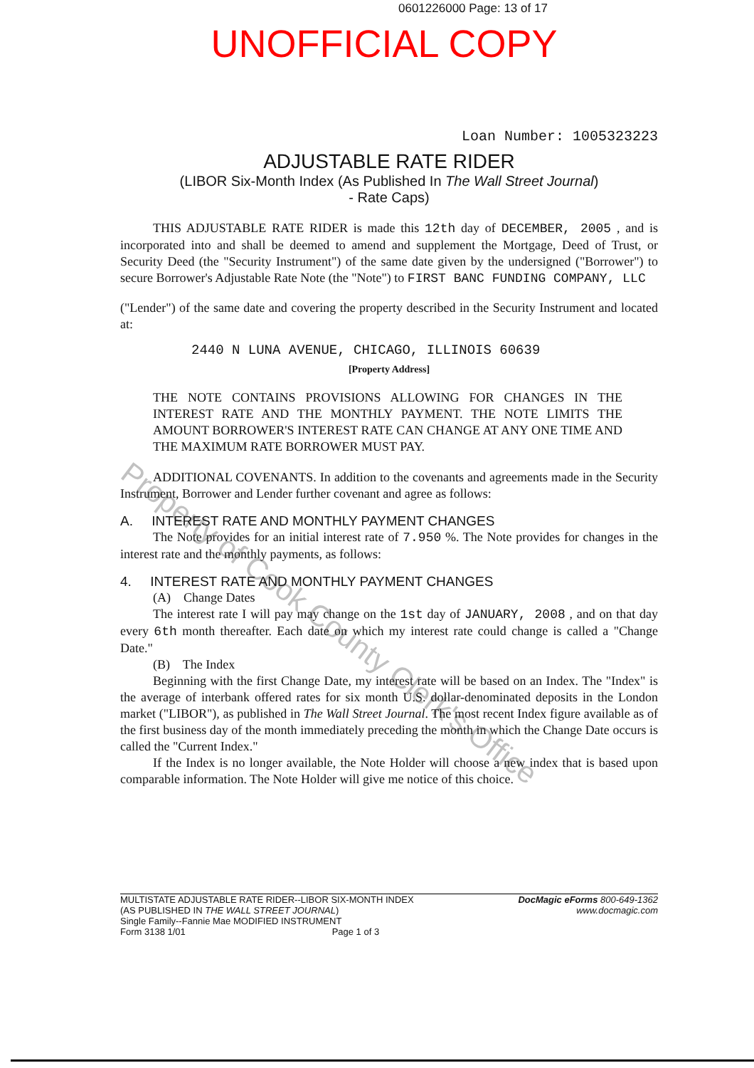0601226000 Page: 13 of 17
UNOFFICIAL COPY
Property of Cook County Clerk's Office
Loan Number: 1005323223
ADJUSTABLE RATE RIDER
(LIBOR Six-Month Index (As Published In The Wall Street Journal)
- Rate Caps)
THIS ADJUSTABLE RATE RIDER is made this 12th day of DECEMBER, 2005 , and is incorporated into and shall be deemed to amend and supplement the Mortgage, Deed of Trust, or Security Deed (the "Security Instrument") of the same date given by the undersigned ("Borrower") to secure Borrower's Adjustable Rate Note (the "Note") to FIRST BANC FUNDING COMPANY, LLC
("Lender") of the same date and covering the property described in the Security Instrument and located at:
2440 N LUNA AVENUE, CHICAGO, ILLINOIS 60639
[Property Address]
THE NOTE CONTAINS PROVISIONS ALLOWING FOR CHANGES IN THE INTEREST RATE AND THE MONTHLY PAYMENT. THE NOTE LIMITS THE AMOUNT BORROWER'S INTEREST RATE CAN CHANGE AT ANY ONE TIME AND THE MAXIMUM RATE BORROWER MUST PAY.
ADDITIONAL COVENANTS. In addition to the covenants and agreements made in the Security Instrument, Borrower and Lender further covenant and agree as follows:
A. INTEREST RATE AND MONTHLY PAYMENT CHANGES
The Note provides for an initial interest rate of 7.950 %. The Note provides for changes in the interest rate and the monthly payments, as follows:
4. INTEREST RATE AND MONTHLY PAYMENT CHANGES
(A) Change Dates
The interest rate I will pay may change on the 1st day of JANUARY, 2008 , and on that day every 6th month thereafter. Each date on which my interest rate could change is called a "Change Date."
(B) The Index
Beginning with the first Change Date, my interest rate will be based on an Index. The "Index" is the average of interbank offered rates for six month U.S. dollar-denominated deposits in the London market ("LIBOR"), as published in The Wall Street Journal. The most recent Index figure available as of the first business day of the month immediately preceding the month in which the Change Date occurs is called the "Current Index."
If the Index is no longer available, the Note Holder will choose a new index that is based upon comparable information. The Note Holder will give me notice of this choice.
MULTISTATE ADJUSTABLE RATE RIDER--LIBOR SIX-MONTH INDEX
(AS PUBLISHED IN THE WALL STREET JOURNAL)
Single Family--Fannie Mae MODIFIED INSTRUMENT
Form 3138 1/01 Page 1 of 3
DocMagic eForms 800-649-1362
www.docmagic.com